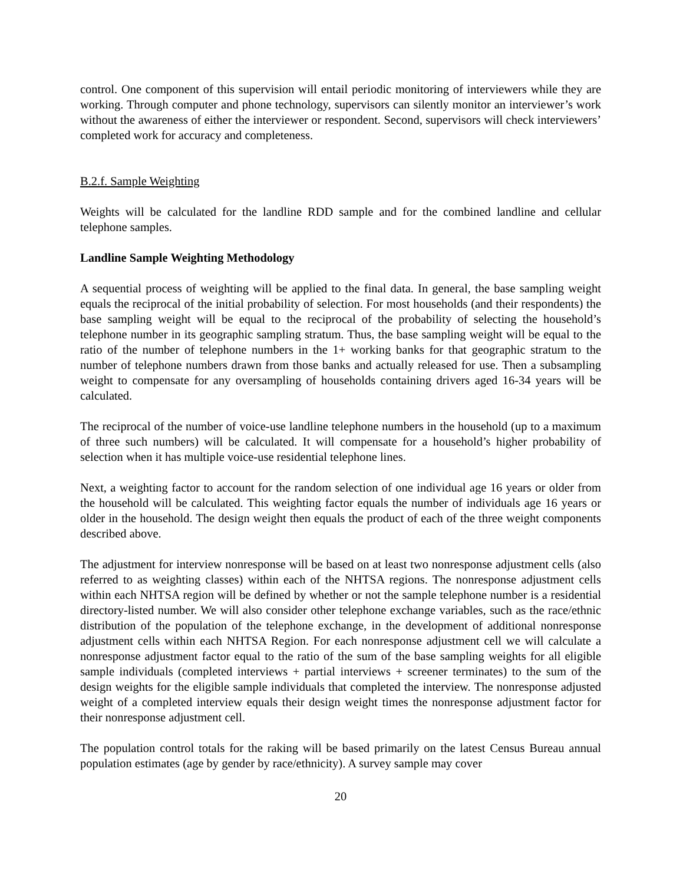control. One component of this supervision will entail periodic monitoring of interviewers while they are working. Through computer and phone technology, supervisors can silently monitor an interviewer’s work without the awareness of either the interviewer or respondent. Second, supervisors will check interviewers’ completed work for accuracy and completeness.
B.2.f. Sample Weighting
Weights will be calculated for the landline RDD sample and for the combined landline and cellular telephone samples.
Landline Sample Weighting Methodology
A sequential process of weighting will be applied to the final data. In general, the base sampling weight equals the reciprocal of the initial probability of selection. For most households (and their respondents) the base sampling weight will be equal to the reciprocal of the probability of selecting the household’s telephone number in its geographic sampling stratum. Thus, the base sampling weight will be equal to the ratio of the number of telephone numbers in the 1+ working banks for that geographic stratum to the number of telephone numbers drawn from those banks and actually released for use. Then a subsampling weight to compensate for any oversampling of households containing drivers aged 16-34 years will be calculated.
The reciprocal of the number of voice-use landline telephone numbers in the household (up to a maximum of three such numbers) will be calculated. It will compensate for a household’s higher probability of selection when it has multiple voice-use residential telephone lines.
Next, a weighting factor to account for the random selection of one individual age 16 years or older from the household will be calculated. This weighting factor equals the number of individuals age 16 years or older in the household. The design weight then equals the product of each of the three weight components described above.
The adjustment for interview nonresponse will be based on at least two nonresponse adjustment cells (also referred to as weighting classes) within each of the NHTSA regions. The nonresponse adjustment cells within each NHTSA region will be defined by whether or not the sample telephone number is a residential directory-listed number. We will also consider other telephone exchange variables, such as the race/ethnic distribution of the population of the telephone exchange, in the development of additional nonresponse adjustment cells within each NHTSA Region. For each nonresponse adjustment cell we will calculate a nonresponse adjustment factor equal to the ratio of the sum of the base sampling weights for all eligible sample individuals (completed interviews + partial interviews + screener terminates) to the sum of the design weights for the eligible sample individuals that completed the interview. The nonresponse adjusted weight of a completed interview equals their design weight times the nonresponse adjustment factor for their nonresponse adjustment cell.
The population control totals for the raking will be based primarily on the latest Census Bureau annual population estimates (age by gender by race/ethnicity). A survey sample may cover
20